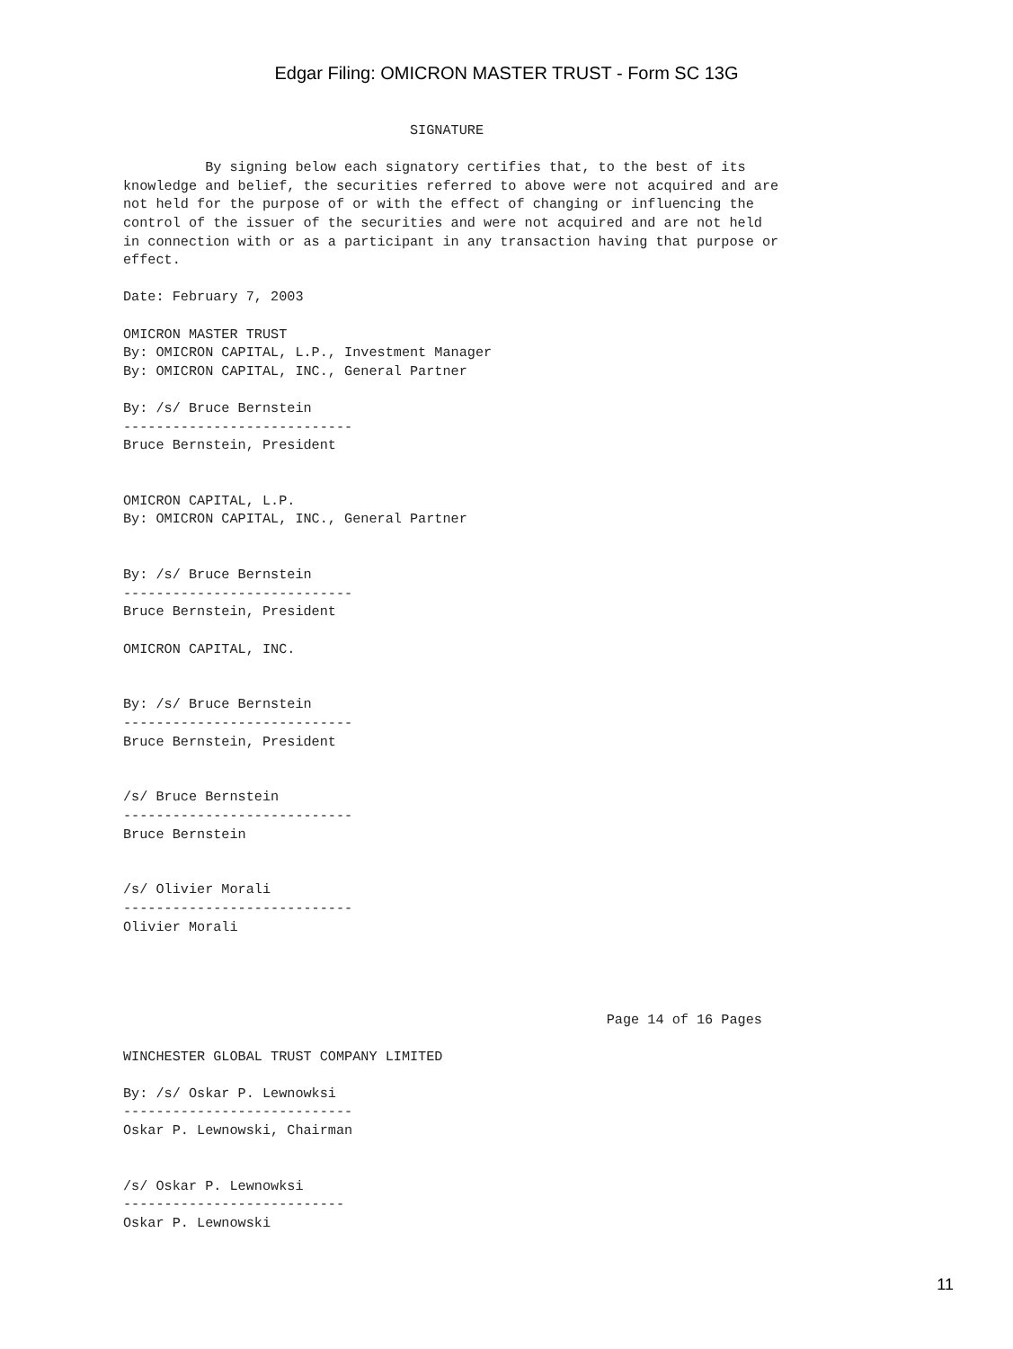Edgar Filing: OMICRON MASTER TRUST - Form SC 13G
                                   SIGNATURE

          By signing below each signatory certifies that, to the best of its
knowledge and belief, the securities referred to above were not acquired and are
not held for the purpose of or with the effect of changing or influencing the
control of the issuer of the securities and were not acquired and are not held
in connection with or as a participant in any transaction having that purpose or
effect.

Date: February 7, 2003

OMICRON MASTER TRUST
By: OMICRON CAPITAL, L.P., Investment Manager
By: OMICRON CAPITAL, INC., General Partner

By: /s/ Bruce Bernstein
----------------------------
Bruce Bernstein, President


OMICRON CAPITAL, L.P.
By: OMICRON CAPITAL, INC., General Partner


By: /s/ Bruce Bernstein
----------------------------
Bruce Bernstein, President

OMICRON CAPITAL, INC.


By: /s/ Bruce Bernstein
----------------------------
Bruce Bernstein, President


/s/ Bruce Bernstein
----------------------------
Bruce Bernstein


/s/ Olivier Morali
----------------------------
Olivier Morali




                                                           Page 14 of 16 Pages

WINCHESTER GLOBAL TRUST COMPANY LIMITED

By: /s/ Oskar P. Lewnowksi
----------------------------
Oskar P. Lewnowski, Chairman


/s/ Oskar P. Lewnowksi
---------------------------
Oskar P. Lewnowski
11